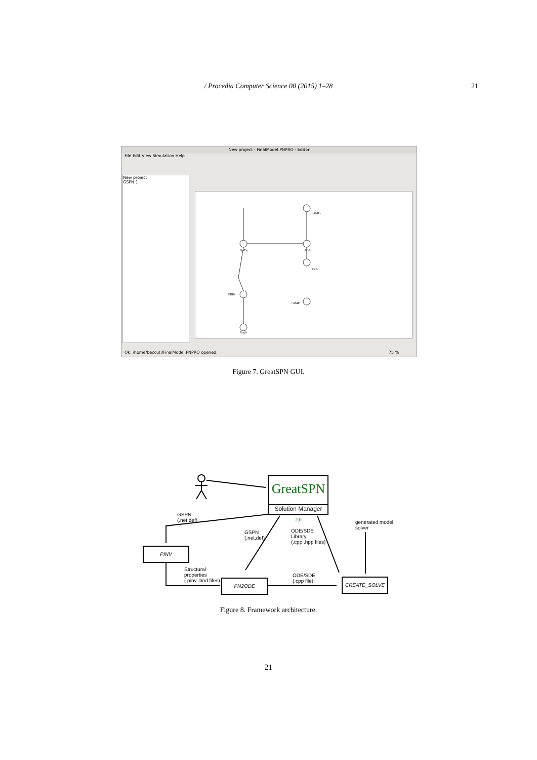/ Procedia Computer Science 00 (2015) 1–28
21
New project - FinalModel.PNPRO - Editor
File Edit View Simulation Help
New project
GSPN 1
cAMPe
GATq
AGA
PKA
cAMPi
ERKi
RegA
Ok: /home/beccuti/FinalModel.PNPRO opened.
75 %
Figure 7. GreatSPN GUI.
GreatSPN <sub>2.0</sub>
Solution Manager
PINV
PN2ODE CREATE_SOLVE
GSPN
(.net,def)
GSPN
(.net,def)
ODE/SDE
Library
(.cpp .hpp files)
generated model
solver
Structural
properties
(.pinv .bnd files)
ODE/SDE
(.cpp file)
Figure 8. Framework architecture.
21